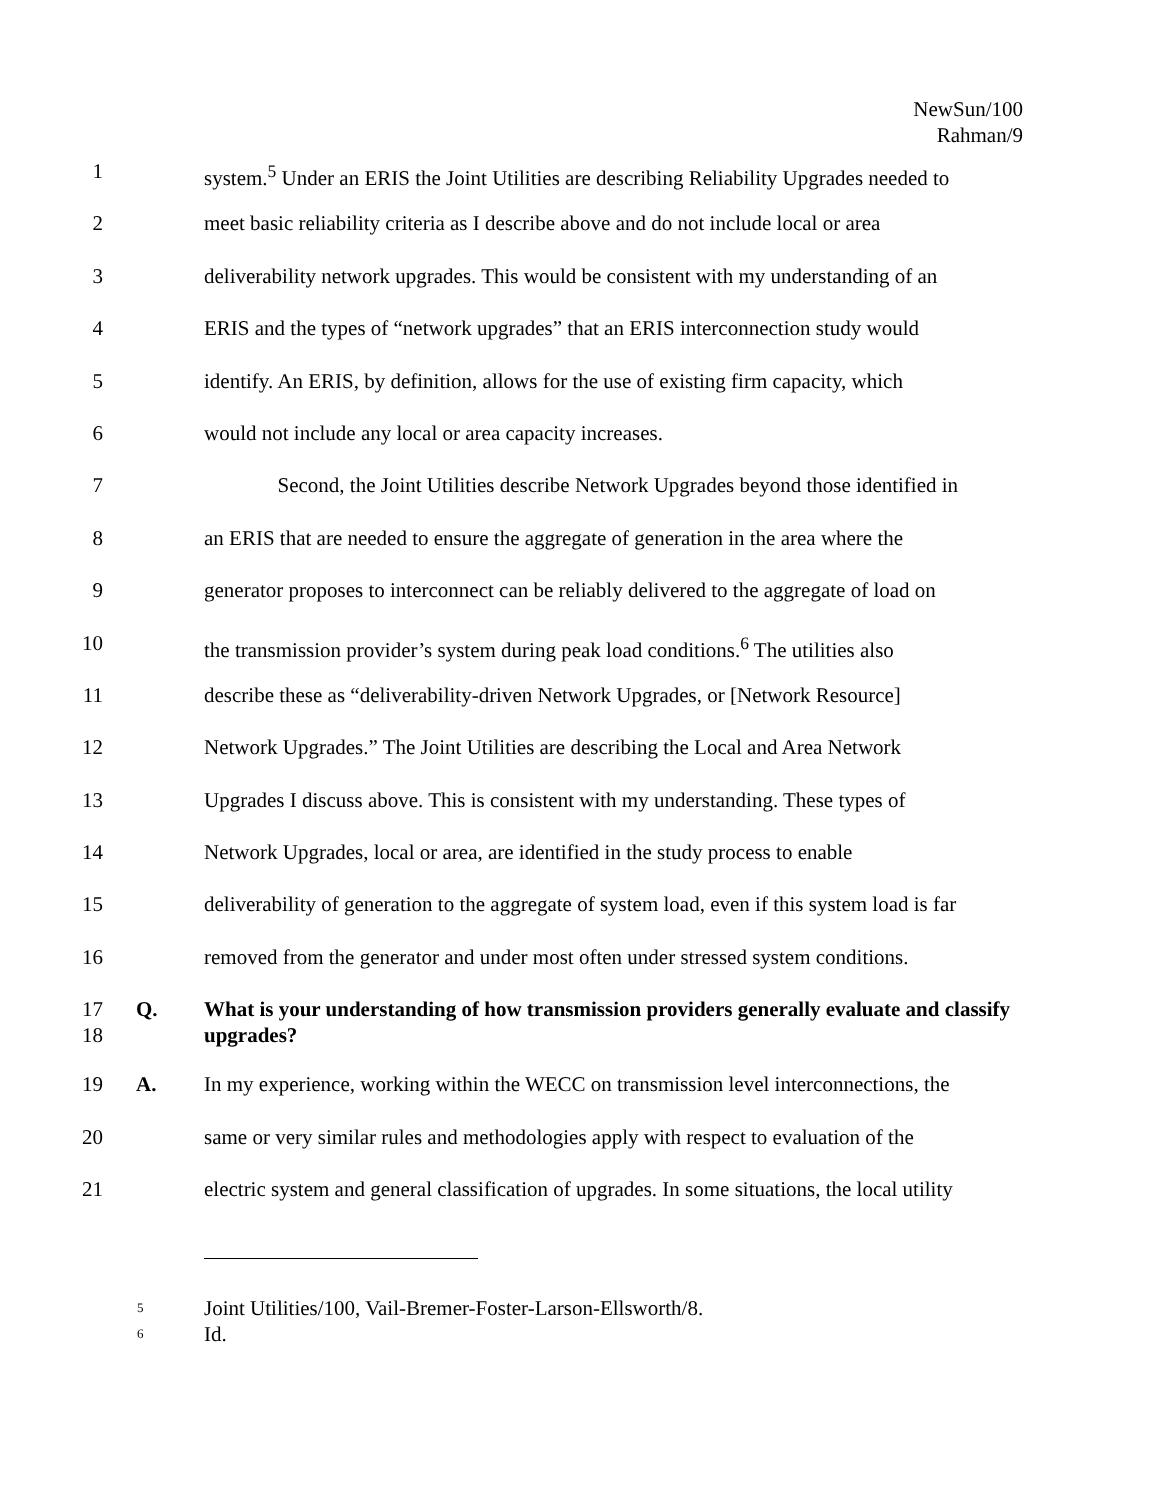NewSun/100
Rahman/9
1 system.<sup>5</sup> Under an ERIS the Joint Utilities are describing Reliability Upgrades needed to
2 meet basic reliability criteria as I describe above and do not include local or area
3 deliverability network upgrades. This would be consistent with my understanding of an
4 ERIS and the types of “network upgrades” that an ERIS interconnection study would
5 identify. An ERIS, by definition, allows for the use of existing firm capacity, which
6 would not include any local or area capacity increases.
7 Second, the Joint Utilities describe Network Upgrades beyond those identified in
8 an ERIS that are needed to ensure the aggregate of generation in the area where the
9 generator proposes to interconnect can be reliably delivered to the aggregate of load on
10 the transmission provider’s system during peak load conditions.<sup>6</sup> The utilities also
11 describe these as “deliverability-driven Network Upgrades, or [Network Resource]
12 Network Upgrades.” The Joint Utilities are describing the Local and Area Network
13 Upgrades I discuss above. This is consistent with my understanding. These types of
14 Network Upgrades, local or area, are identified in the study process to enable
15 deliverability of generation to the aggregate of system load, even if this system load is far
16 removed from the generator and under most often under stressed system conditions.
17
18 Q. What is your understanding of how transmission providers generally evaluate and classify upgrades?
19 A. In my experience, working within the WECC on transmission level interconnections, the
20 same or very similar rules and methodologies apply with respect to evaluation of the
21 electric system and general classification of upgrades. In some situations, the local utility
<sup>5</sup> Joint Utilities/100, Vail-Bremer-Foster-Larson-Ellsworth/8.
<sup>6</sup> Id.